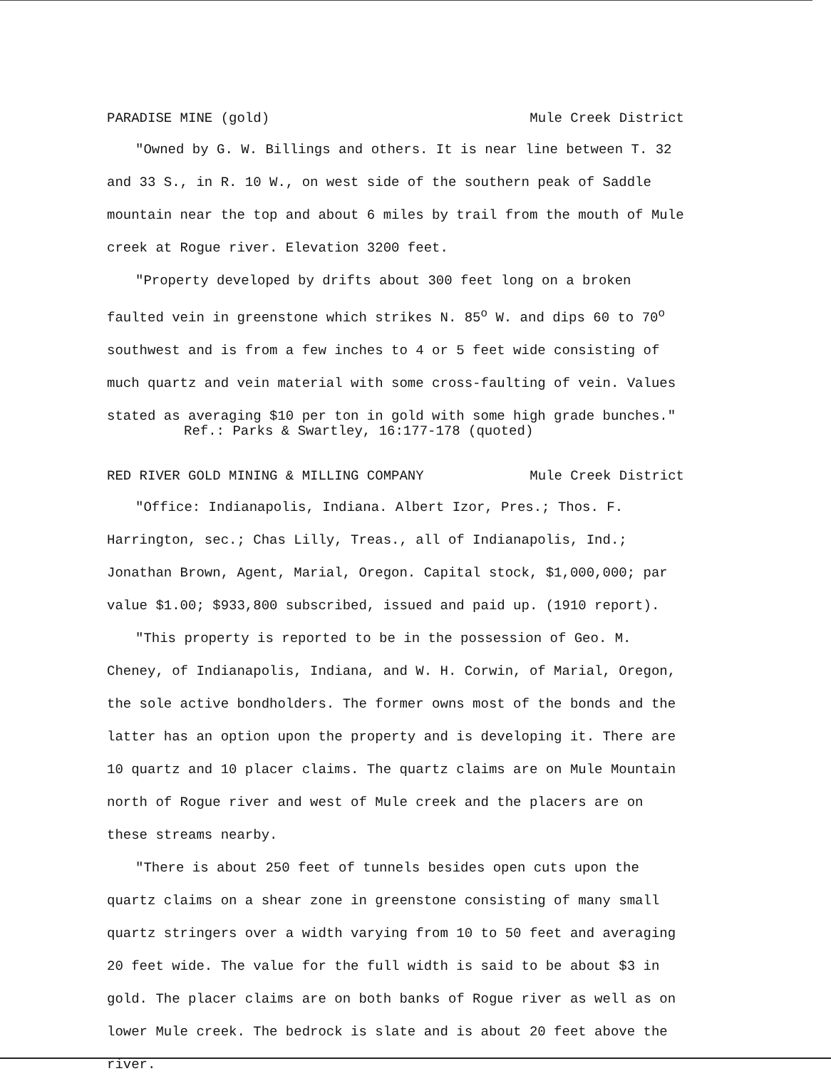PARADISE MINE (gold) Mule Creek District
"Owned by G. W. Billings and others. It is near line between T. 32 and 33 S., in R. 10 W., on west side of the southern peak of Saddle mountain near the top and about 6 miles by trail from the mouth of Mule creek at Rogue river. Elevation 3200 feet.
"Property developed by drifts about 300 feet long on a broken faulted vein in greenstone which strikes N. 85<sup>o</sup> W. and dips 60 to 70<sup>o</sup> southwest and is from a few inches to 4 or 5 feet wide consisting of much quartz and vein material with some cross-faulting of vein. Values stated as averaging $10 per ton in gold with some high grade bunches."
Ref.: Parks & Swartley, 16:177-178 (quoted)
RED RIVER GOLD MINING & MILLING COMPANY Mule Creek District
"Office: Indianapolis, Indiana. Albert Izor, Pres.; Thos. F. Harrington, sec.; Chas Lilly, Treas., all of Indianapolis, Ind.; Jonathan Brown, Agent, Marial, Oregon. Capital stock, $1,000,000; par value $1.00; $933,800 subscribed, issued and paid up. (1910 report).
"This property is reported to be in the possession of Geo. M. Cheney, of Indianapolis, Indiana, and W. H. Corwin, of Marial, Oregon, the sole active bondholders. The former owns most of the bonds and the latter has an option upon the property and is developing it. There are 10 quartz and 10 placer claims. The quartz claims are on Mule Mountain north of Rogue river and west of Mule creek and the placers are on these streams nearby.
"There is about 250 feet of tunnels besides open cuts upon the quartz claims on a shear zone in greenstone consisting of many small quartz stringers over a width varying from 10 to 50 feet and averaging 20 feet wide. The value for the full width is said to be about $3 in gold. The placer claims are on both banks of Rogue river as well as on lower Mule creek. The bedrock is slate and is about 20 feet above the river.